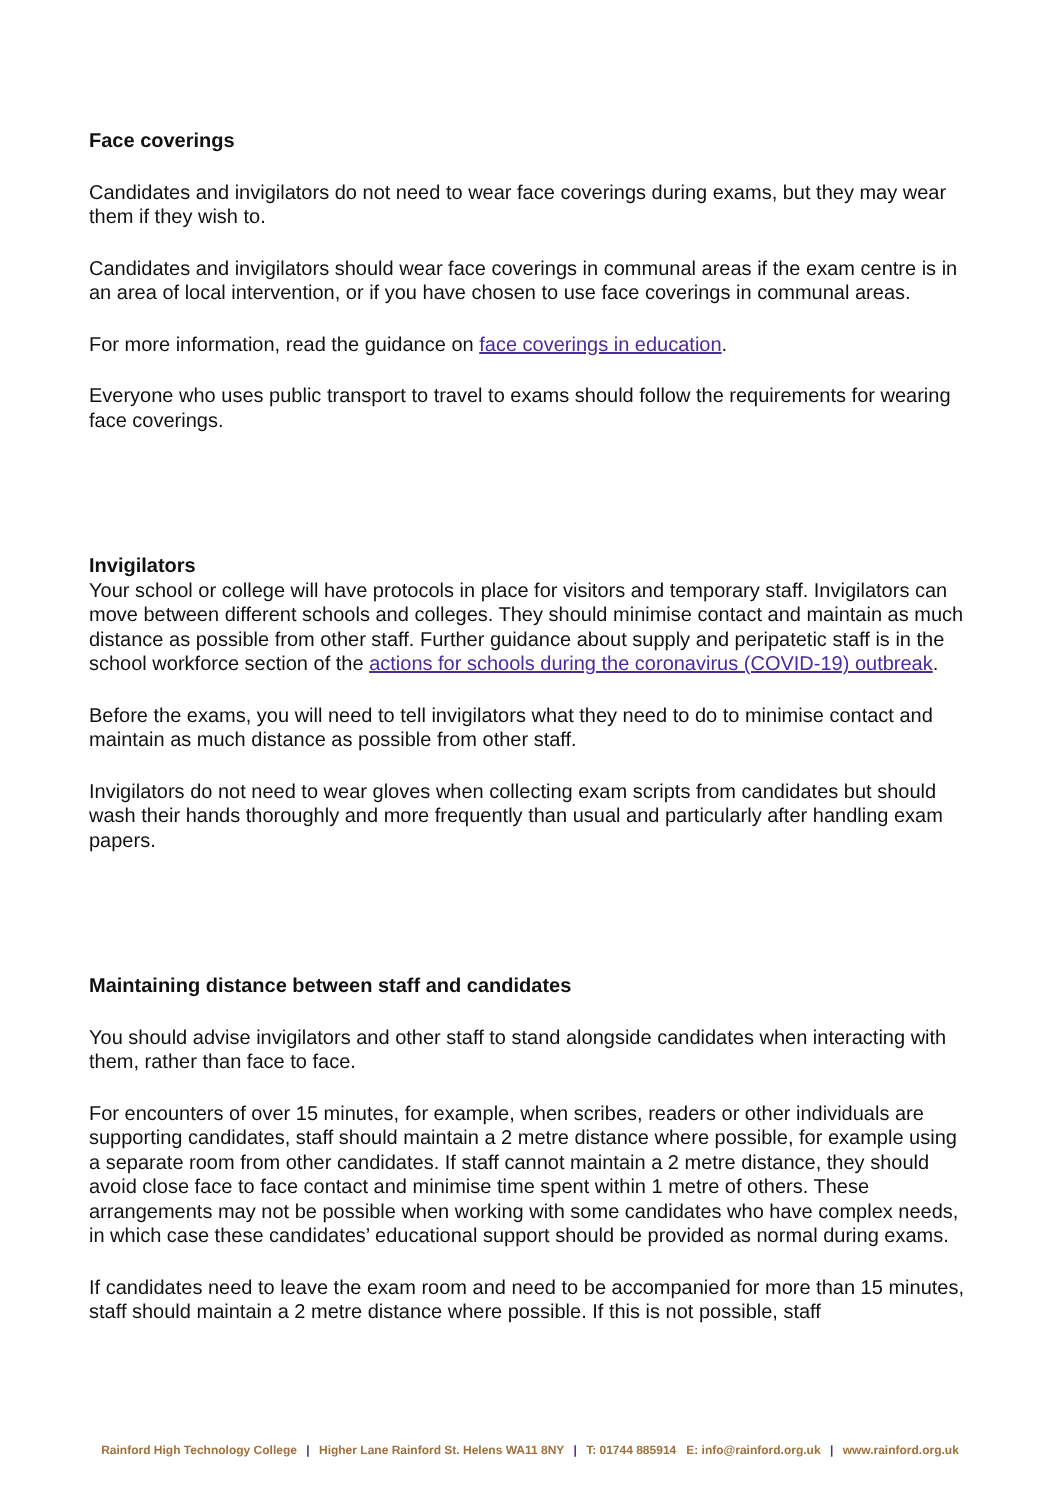Face coverings
Candidates and invigilators do not need to wear face coverings during exams, but they may wear them if they wish to.
Candidates and invigilators should wear face coverings in communal areas if the exam centre is in an area of local intervention, or if you have chosen to use face coverings in communal areas.
For more information, read the guidance on face coverings in education.
Everyone who uses public transport to travel to exams should follow the requirements for wearing face coverings.
Invigilators
Your school or college will have protocols in place for visitors and temporary staff. Invigilators can move between different schools and colleges. They should minimise contact and maintain as much distance as possible from other staff. Further guidance about supply and peripatetic staff is in the school workforce section of the actions for schools during the coronavirus (COVID-19) outbreak.
Before the exams, you will need to tell invigilators what they need to do to minimise contact and maintain as much distance as possible from other staff.
Invigilators do not need to wear gloves when collecting exam scripts from candidates but should wash their hands thoroughly and more frequently than usual and particularly after handling exam papers.
Maintaining distance between staff and candidates
You should advise invigilators and other staff to stand alongside candidates when interacting with them, rather than face to face.
For encounters of over 15 minutes, for example, when scribes, readers or other individuals are supporting candidates, staff should maintain a 2 metre distance where possible, for example using a separate room from other candidates. If staff cannot maintain a 2 metre distance, they should avoid close face to face contact and minimise time spent within 1 metre of others. These arrangements may not be possible when working with some candidates who have complex needs, in which case these candidates’ educational support should be provided as normal during exams.
If candidates need to leave the exam room and need to be accompanied for more than 15 minutes, staff should maintain a 2 metre distance where possible. If this is not possible, staff
Rainford High Technology College | Higher Lane Rainford St. Helens WA11 8NY | T: 01744 885914 E: info@rainford.org.uk | www.rainford.org.uk